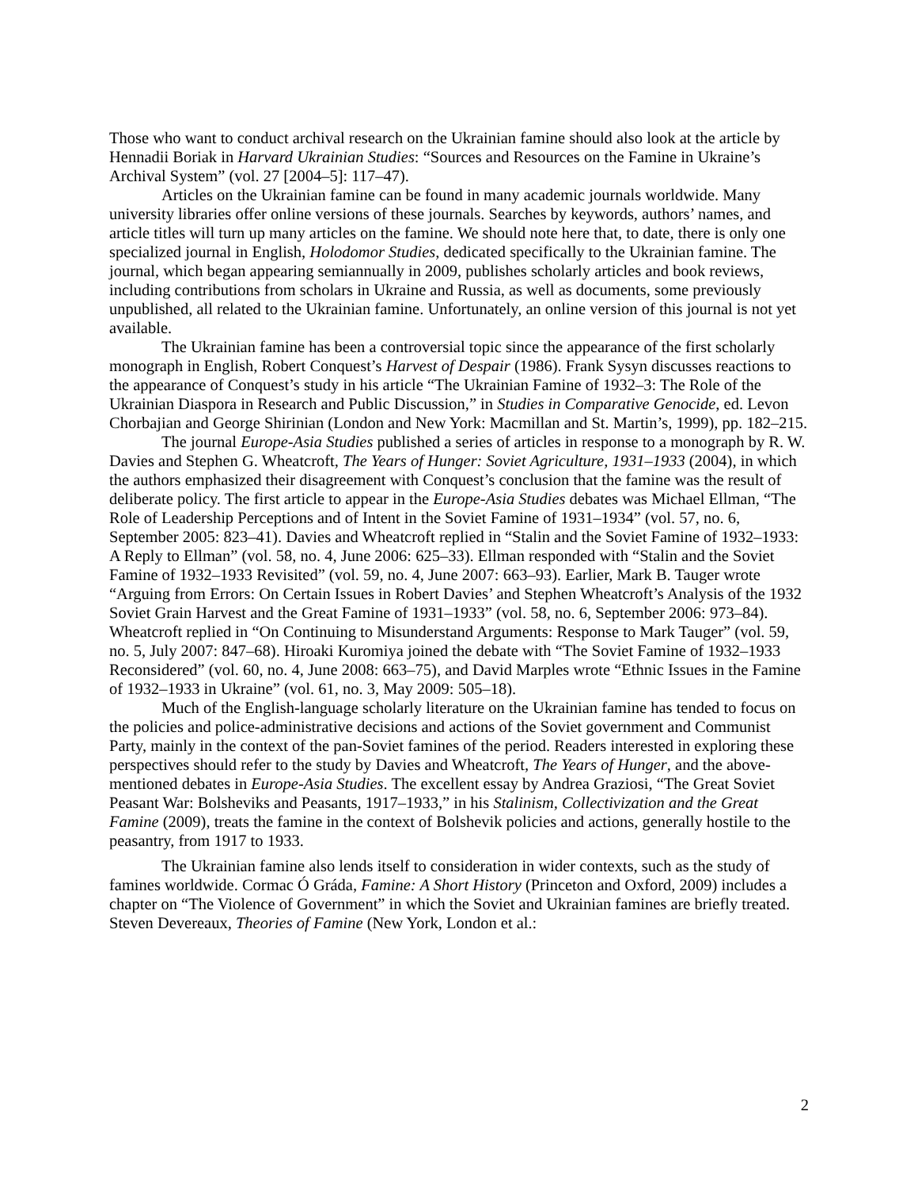Those who want to conduct archival research on the Ukrainian famine should also look at the article by Hennadii Boriak in Harvard Ukrainian Studies: “Sources and Resources on the Famine in Ukraine’s Archival System” (vol. 27 [2004–5]: 117–47).
Articles on the Ukrainian famine can be found in many academic journals worldwide. Many university libraries offer online versions of these journals. Searches by keywords, authors’ names, and article titles will turn up many articles on the famine. We should note here that, to date, there is only one specialized journal in English, Holodomor Studies, dedicated specifically to the Ukrainian famine. The journal, which began appearing semiannually in 2009, publishes scholarly articles and book reviews, including contributions from scholars in Ukraine and Russia, as well as documents, some previously unpublished, all related to the Ukrainian famine. Unfortunately, an online version of this journal is not yet available.
The Ukrainian famine has been a controversial topic since the appearance of the first scholarly monograph in English, Robert Conquest’s Harvest of Despair (1986). Frank Sysyn discusses reactions to the appearance of Conquest’s study in his article “The Ukrainian Famine of 1932–3: The Role of the Ukrainian Diaspora in Research and Public Discussion,” in Studies in Comparative Genocide, ed. Levon Chorbajian and George Shirinian (London and New York: Macmillan and St. Martin’s, 1999), pp. 182–215.
The journal Europe-Asia Studies published a series of articles in response to a monograph by R. W. Davies and Stephen G. Wheatcroft, The Years of Hunger: Soviet Agriculture, 1931–1933 (2004), in which the authors emphasized their disagreement with Conquest’s conclusion that the famine was the result of deliberate policy. The first article to appear in the Europe-Asia Studies debates was Michael Ellman, “The Role of Leadership Perceptions and of Intent in the Soviet Famine of 1931–1934” (vol. 57, no. 6, September 2005: 823–41). Davies and Wheatcroft replied in “Stalin and the Soviet Famine of 1932–1933: A Reply to Ellman” (vol. 58, no. 4, June 2006: 625–33). Ellman responded with “Stalin and the Soviet Famine of 1932–1933 Revisited” (vol. 59, no. 4, June 2007: 663–93). Earlier, Mark B. Tauger wrote “Arguing from Errors: On Certain Issues in Robert Davies’ and Stephen Wheatcroft’s Analysis of the 1932 Soviet Grain Harvest and the Great Famine of 1931–1933” (vol. 58, no. 6, September 2006: 973–84). Wheatcroft replied in “On Continuing to Misunderstand Arguments: Response to Mark Tauger” (vol. 59, no. 5, July 2007: 847–68). Hiroaki Kuromiya joined the debate with “The Soviet Famine of 1932–1933 Reconsidered” (vol. 60, no. 4, June 2008: 663–75), and David Marples wrote “Ethnic Issues in the Famine of 1932–1933 in Ukraine” (vol. 61, no. 3, May 2009: 505–18).
Much of the English-language scholarly literature on the Ukrainian famine has tended to focus on the policies and police-administrative decisions and actions of the Soviet government and Communist Party, mainly in the context of the pan-Soviet famines of the period. Readers interested in exploring these perspectives should refer to the study by Davies and Wheatcroft, The Years of Hunger, and the above-mentioned debates in Europe-Asia Studies. The excellent essay by Andrea Graziosi, “The Great Soviet Peasant War: Bolsheviks and Peasants, 1917–1933,” in his Stalinism, Collectivization and the Great Famine (2009), treats the famine in the context of Bolshevik policies and actions, generally hostile to the peasantry, from 1917 to 1933.
The Ukrainian famine also lends itself to consideration in wider contexts, such as the study of famines worldwide. Cormac Ó Gráda, Famine: A Short History (Princeton and Oxford, 2009) includes a chapter on “The Violence of Government” in which the Soviet and Ukrainian famines are briefly treated. Steven Devereaux, Theories of Famine (New York, London et al.:
2